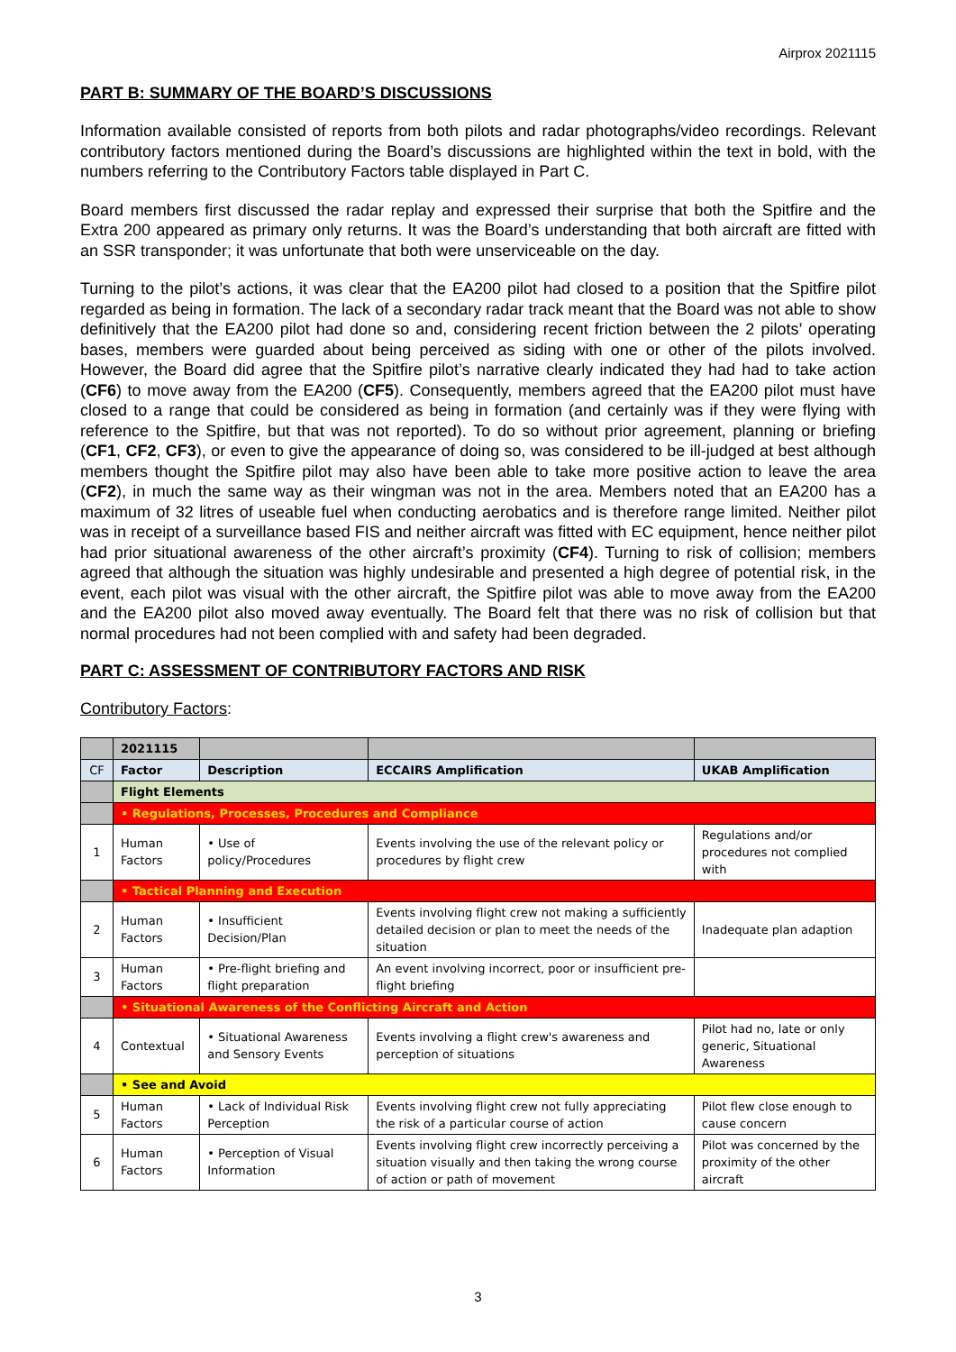Airprox 2021115
PART B: SUMMARY OF THE BOARD’S DISCUSSIONS
Information available consisted of reports from both pilots and radar photographs/video recordings. Relevant contributory factors mentioned during the Board’s discussions are highlighted within the text in bold, with the numbers referring to the Contributory Factors table displayed in Part C.
Board members first discussed the radar replay and expressed their surprise that both the Spitfire and the Extra 200 appeared as primary only returns. It was the Board’s understanding that both aircraft are fitted with an SSR transponder; it was unfortunate that both were unserviceable on the day.
Turning to the pilot’s actions, it was clear that the EA200 pilot had closed to a position that the Spitfire pilot regarded as being in formation. The lack of a secondary radar track meant that the Board was not able to show definitively that the EA200 pilot had done so and, considering recent friction between the 2 pilots’ operating bases, members were guarded about being perceived as siding with one or other of the pilots involved. However, the Board did agree that the Spitfire pilot’s narrative clearly indicated they had had to take action (CF6) to move away from the EA200 (CF5). Consequently, members agreed that the EA200 pilot must have closed to a range that could be considered as being in formation (and certainly was if they were flying with reference to the Spitfire, but that was not reported). To do so without prior agreement, planning or briefing (CF1, CF2, CF3), or even to give the appearance of doing so, was considered to be ill-judged at best although members thought the Spitfire pilot may also have been able to take more positive action to leave the area (CF2), in much the same way as their wingman was not in the area. Members noted that an EA200 has a maximum of 32 litres of useable fuel when conducting aerobatics and is therefore range limited. Neither pilot was in receipt of a surveillance based FIS and neither aircraft was fitted with EC equipment, hence neither pilot had prior situational awareness of the other aircraft’s proximity (CF4). Turning to risk of collision; members agreed that although the situation was highly undesirable and presented a high degree of potential risk, in the event, each pilot was visual with the other aircraft, the Spitfire pilot was able to move away from the EA200 and the EA200 pilot also moved away eventually. The Board felt that there was no risk of collision but that normal procedures had not been complied with and safety had been degraded.
PART C: ASSESSMENT OF CONTRIBUTORY FACTORS AND RISK
Contributory Factors:
| | 2021115 | | | |
| CF | Factor | Description | ECCAIRS Amplification | UKAB Amplification |
| | Flight Elements | | | |
| | • Regulations, Processes, Procedures and Compliance | | | |
| 1 | Human Factors | • Use of policy/Procedures | Events involving the use of the relevant policy or procedures by flight crew | Regulations and/or procedures not complied with |
| | • Tactical Planning and Execution | | | |
| 2 | Human Factors | • Insufficient Decision/Plan | Events involving flight crew not making a sufficiently detailed decision or plan to meet the needs of the situation | Inadequate plan adaption |
| 3 | Human Factors | • Pre-flight briefing and flight preparation | An event involving incorrect, poor or insufficient pre-flight briefing | |
| | • Situational Awareness of the Conflicting Aircraft and Action | | | |
| 4 | Contextual | • Situational Awareness and Sensory Events | Events involving a flight crew's awareness and perception of situations | Pilot had no, late or only generic, Situational Awareness |
| | • See and Avoid | | | |
| 5 | Human Factors | • Lack of Individual Risk Perception | Events involving flight crew not fully appreciating the risk of a particular course of action | Pilot flew close enough to cause concern |
| 6 | Human Factors | • Perception of Visual Information | Events involving flight crew incorrectly perceiving a situation visually and then taking the wrong course of action or path of movement | Pilot was concerned by the proximity of the other aircraft |
3